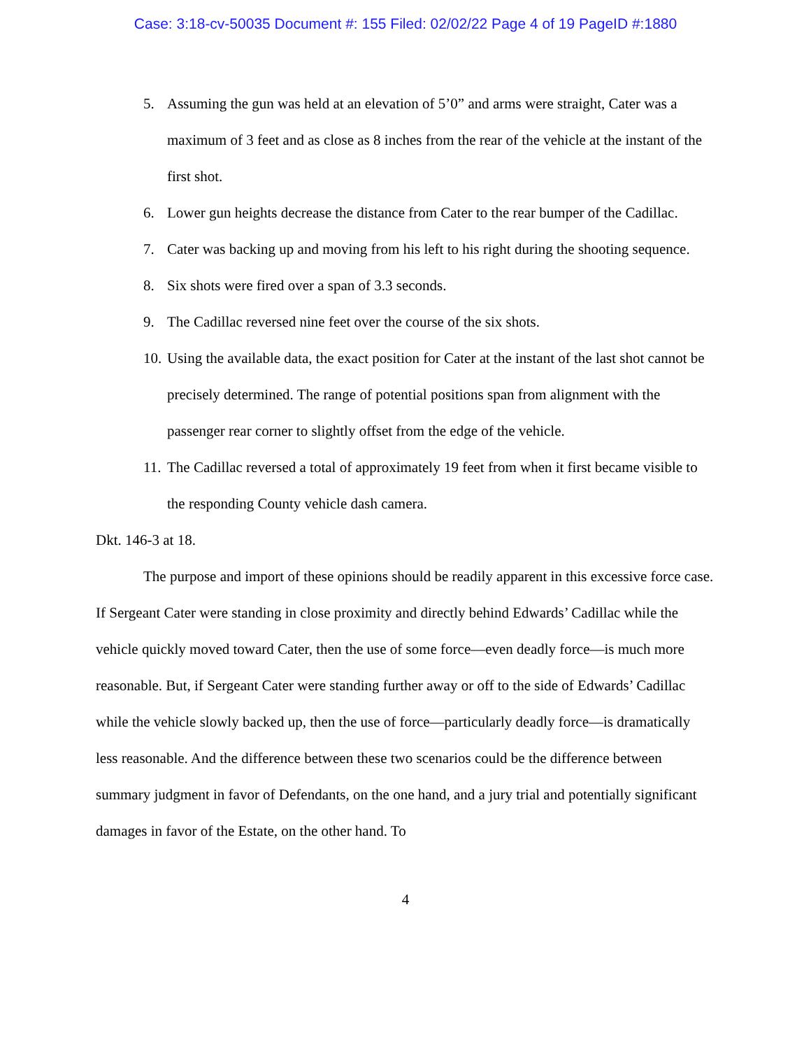Case: 3:18-cv-50035 Document #: 155 Filed: 02/02/22 Page 4 of 19 PageID #:1880
5. Assuming the gun was held at an elevation of 5’0” and arms were straight, Cater was a maximum of 3 feet and as close as 8 inches from the rear of the vehicle at the instant of the first shot.
6. Lower gun heights decrease the distance from Cater to the rear bumper of the Cadillac.
7. Cater was backing up and moving from his left to his right during the shooting sequence.
8. Six shots were fired over a span of 3.3 seconds.
9. The Cadillac reversed nine feet over the course of the six shots.
10. Using the available data, the exact position for Cater at the instant of the last shot cannot be precisely determined. The range of potential positions span from alignment with the passenger rear corner to slightly offset from the edge of the vehicle.
11. The Cadillac reversed a total of approximately 19 feet from when it first became visible to the responding County vehicle dash camera.
Dkt. 146-3 at 18.
The purpose and import of these opinions should be readily apparent in this excessive force case. If Sergeant Cater were standing in close proximity and directly behind Edwards’ Cadillac while the vehicle quickly moved toward Cater, then the use of some force—even deadly force—is much more reasonable. But, if Sergeant Cater were standing further away or off to the side of Edwards’ Cadillac while the vehicle slowly backed up, then the use of force—particularly deadly force—is dramatically less reasonable. And the difference between these two scenarios could be the difference between summary judgment in favor of Defendants, on the one hand, and a jury trial and potentially significant damages in favor of the Estate, on the other hand. To
4